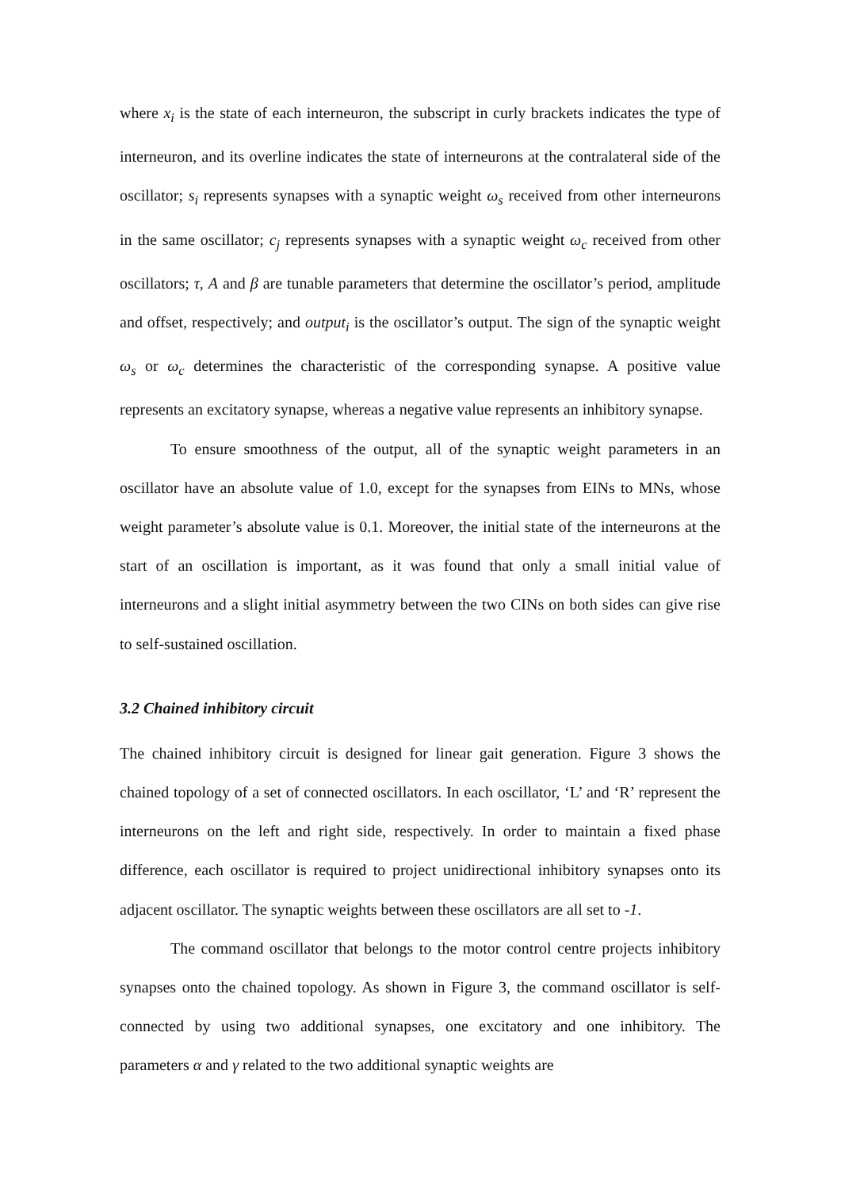where x<sub>i</sub> is the state of each interneuron, the subscript in curly brackets indicates the type of interneuron, and its overline indicates the state of interneurons at the contralateral side of the oscillator; s<sub>i</sub> represents synapses with a synaptic weight ω<sub>s</sub> received from other interneurons in the same oscillator; c<sub>j</sub> represents synapses with a synaptic weight ω<sub>c</sub> received from other oscillators; τ, A and β are tunable parameters that determine the oscillator’s period, amplitude and offset, respectively; and output<sub>i</sub> is the oscillator’s output. The sign of the synaptic weight ω<sub>s</sub> or ω<sub>c</sub> determines the characteristic of the corresponding synapse. A positive value represents an excitatory synapse, whereas a negative value represents an inhibitory synapse.
To ensure smoothness of the output, all of the synaptic weight parameters in an oscillator have an absolute value of 1.0, except for the synapses from EINs to MNs, whose weight parameter’s absolute value is 0.1. Moreover, the initial state of the interneurons at the start of an oscillation is important, as it was found that only a small initial value of interneurons and a slight initial asymmetry between the two CINs on both sides can give rise to self-sustained oscillation.
3.2 Chained inhibitory circuit
The chained inhibitory circuit is designed for linear gait generation. Figure 3 shows the chained topology of a set of connected oscillators. In each oscillator, ‘L’ and ‘R’ represent the interneurons on the left and right side, respectively. In order to maintain a fixed phase difference, each oscillator is required to project unidirectional inhibitory synapses onto its adjacent oscillator. The synaptic weights between these oscillators are all set to -1.
The command oscillator that belongs to the motor control centre projects inhibitory synapses onto the chained topology. As shown in Figure 3, the command oscillator is self-connected by using two additional synapses, one excitatory and one inhibitory. The parameters α and γ related to the two additional synaptic weights are